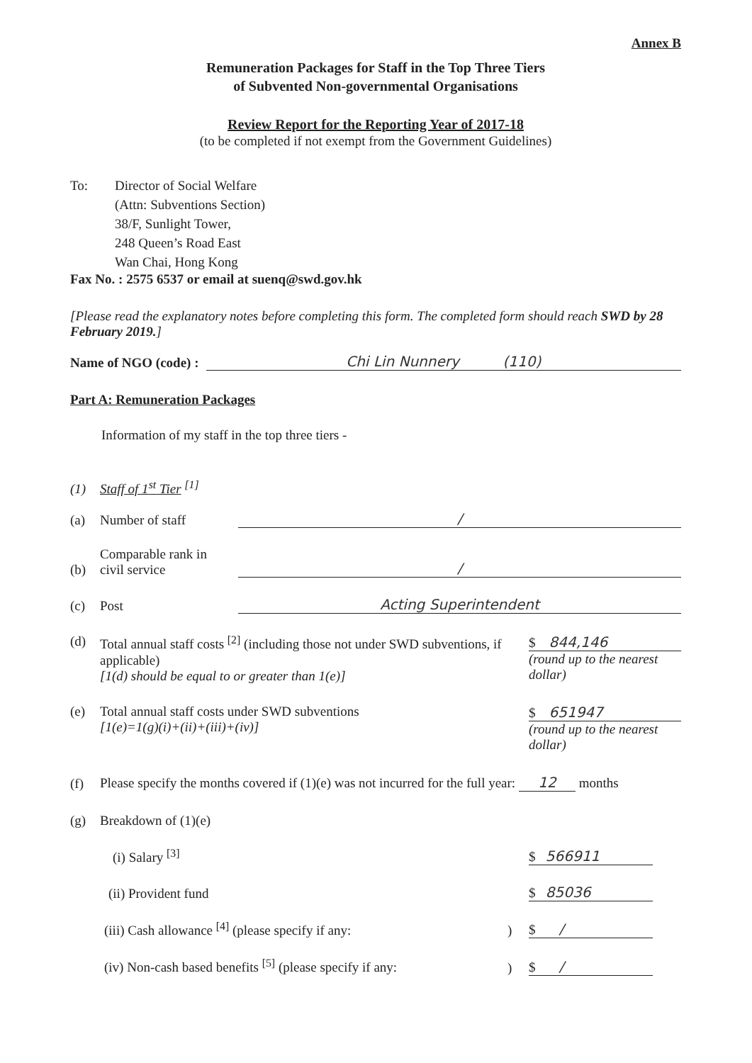Annex B
Remuneration Packages for Staff in the Top Three Tiers
of Subvented Non-governmental Organisations
Review Report for the Reporting Year of 2017-18
(to be completed if not exempt from the Government Guidelines)
To: Director of Social Welfare
(Attn: Subventions Section)
38/F, Sunlight Tower,
248 Queen’s Road East
Wan Chai, Hong Kong
Fax No. : 2575 6537 or email at suenq@swd.gov.hk
[Please read the explanatory notes before completing this form. The completed form should reach SWD by 28 February 2019.]
Name of NGO (code) : Chi Lin Nunnery (110)
Part A: Remuneration Packages
Information of my staff in the top three tiers -
(1) Staff of 1<sup>st</sup> Tier <sup>[1]</sup>
(a) Number of staff /
(b) Comparable rank in civil service /
(c) Post Acting Superintendent
(d) Total annual staff costs <sup>[2]</sup> (including those not under SWD subventions, if applicable)
[1(d) should be equal to or greater than 1(e)] $ 844,146
(round up to the nearest dollar)
(e) Total annual staff costs under SWD subventions
[1(e)=1(g)(i)+(ii)+(iii)+(iv)] $ 651947
(round up to the nearest dollar)
(f) Please specify the months covered if (1)(e) was not incurred for the full year: 12 months
(g) Breakdown of (1)(e)
(i) Salary <sup>[3]</sup> $ 566911
(ii) Provident fund $ 85036
(iii) Cash allowance <sup>[4]</sup> (please specify if any:) $ /
(iv) Non-cash based benefits <sup>[5]</sup> (please specify if any:) $ /